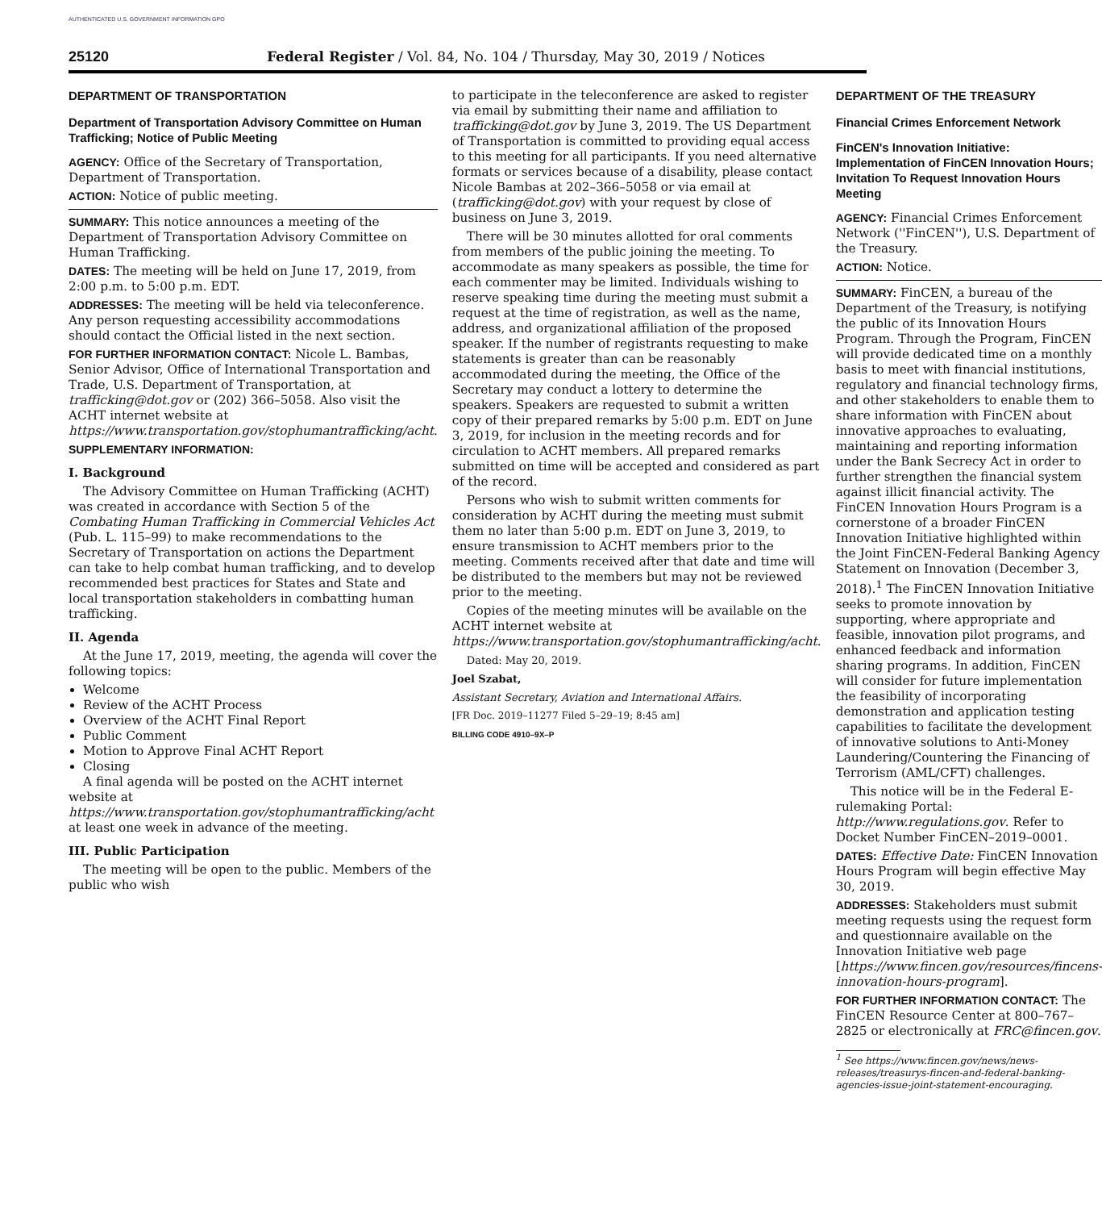AUTHENTICATED U.S. GOVERNMENT INFORMATION GPO
25120 Federal Register / Vol. 84, No. 104 / Thursday, May 30, 2019 / Notices
DEPARTMENT OF TRANSPORTATION
Department of Transportation Advisory Committee on Human Trafficking; Notice of Public Meeting
AGENCY: Office of the Secretary of Transportation, Department of Transportation.
ACTION: Notice of public meeting.
SUMMARY: This notice announces a meeting of the Department of Transportation Advisory Committee on Human Trafficking.
DATES: The meeting will be held on June 17, 2019, from 2:00 p.m. to 5:00 p.m. EDT.
ADDRESSES: The meeting will be held via teleconference. Any person requesting accessibility accommodations should contact the Official listed in the next section.
FOR FURTHER INFORMATION CONTACT: Nicole L. Bambas, Senior Advisor, Office of International Transportation and Trade, U.S. Department of Transportation, at trafficking@dot.gov or (202) 366–5058. Also visit the ACHT internet website at https://www.transportation.gov/stophumantrafficking/acht.
SUPPLEMENTARY INFORMATION:
I. Background
The Advisory Committee on Human Trafficking (ACHT) was created in accordance with Section 5 of the Combating Human Trafficking in Commercial Vehicles Act (Pub. L. 115–99) to make recommendations to the Secretary of Transportation on actions the Department can take to help combat human trafficking, and to develop recommended best practices for States and State and local transportation stakeholders in combatting human trafficking.
II. Agenda
At the June 17, 2019, meeting, the agenda will cover the following topics:
Welcome
Review of the ACHT Process
Overview of the ACHT Final Report
Public Comment
Motion to Approve Final ACHT Report
Closing
A final agenda will be posted on the ACHT internet website at https://www.transportation.gov/stophumantrafficking/acht at least one week in advance of the meeting.
III. Public Participation
The meeting will be open to the public. Members of the public who wish
to participate in the teleconference are asked to register via email by submitting their name and affiliation to trafficking@dot.gov by June 3, 2019. The US Department of Transportation is committed to providing equal access to this meeting for all participants. If you need alternative formats or services because of a disability, please contact Nicole Bambas at 202–366–5058 or via email at (trafficking@dot.gov) with your request by close of business on June 3, 2019.
There will be 30 minutes allotted for oral comments from members of the public joining the meeting. To accommodate as many speakers as possible, the time for each commenter may be limited. Individuals wishing to reserve speaking time during the meeting must submit a request at the time of registration, as well as the name, address, and organizational affiliation of the proposed speaker. If the number of registrants requesting to make statements is greater than can be reasonably accommodated during the meeting, the Office of the Secretary may conduct a lottery to determine the speakers. Speakers are requested to submit a written copy of their prepared remarks by 5:00 p.m. EDT on June 3, 2019, for inclusion in the meeting records and for circulation to ACHT members. All prepared remarks submitted on time will be accepted and considered as part of the record.
Persons who wish to submit written comments for consideration by ACHT during the meeting must submit them no later than 5:00 p.m. EDT on June 3, 2019, to ensure transmission to ACHT members prior to the meeting. Comments received after that date and time will be distributed to the members but may not be reviewed prior to the meeting.
Copies of the meeting minutes will be available on the ACHT internet website at https://www.transportation.gov/stophumantrafficking/acht.
Dated: May 20, 2019.
Joel Szabat,
Assistant Secretary, Aviation and International Affairs.
[FR Doc. 2019–11277 Filed 5–29–19; 8:45 am]
BILLING CODE 4910–9X–P
DEPARTMENT OF THE TREASURY
Financial Crimes Enforcement Network
FinCEN's Innovation Initiative: Implementation of FinCEN Innovation Hours; Invitation To Request Innovation Hours Meeting
AGENCY: Financial Crimes Enforcement Network (''FinCEN''), U.S. Department of the Treasury.
ACTION: Notice.
SUMMARY: FinCEN, a bureau of the Department of the Treasury, is notifying the public of its Innovation Hours Program. Through the Program, FinCEN will provide dedicated time on a monthly basis to meet with financial institutions, regulatory and financial technology firms, and other stakeholders to enable them to share information with FinCEN about innovative approaches to evaluating, maintaining and reporting information under the Bank Secrecy Act in order to further strengthen the financial system against illicit financial activity. The FinCEN Innovation Hours Program is a cornerstone of a broader FinCEN Innovation Initiative highlighted within the Joint FinCEN-Federal Banking Agency Statement on Innovation (December 3, 2018).<sup>1</sup> The FinCEN Innovation Initiative seeks to promote innovation by supporting, where appropriate and feasible, innovation pilot programs, and enhanced feedback and information sharing programs. In addition, FinCEN will consider for future implementation the feasibility of incorporating demonstration and application testing capabilities to facilitate the development of innovative solutions to Anti-Money Laundering/Countering the Financing of Terrorism (AML/CFT) challenges.
This notice will be in the Federal E-rulemaking Portal: http://www.regulations.gov. Refer to Docket Number FinCEN–2019–0001.
DATES: Effective Date: FinCEN Innovation Hours Program will begin effective May 30, 2019.
ADDRESSES: Stakeholders must submit meeting requests using the request form and questionnaire available on the Innovation Initiative web page [https://www.fincen.gov/resources/fincens-innovation-hours-program].
FOR FURTHER INFORMATION CONTACT: The FinCEN Resource Center at 800–767–2825 or electronically at FRC@fincen.gov.
<sup>1</sup> See https://www.fincen.gov/news/news-releases/treasurys-fincen-and-federal-banking-agencies-issue-joint-statement-encouraging.